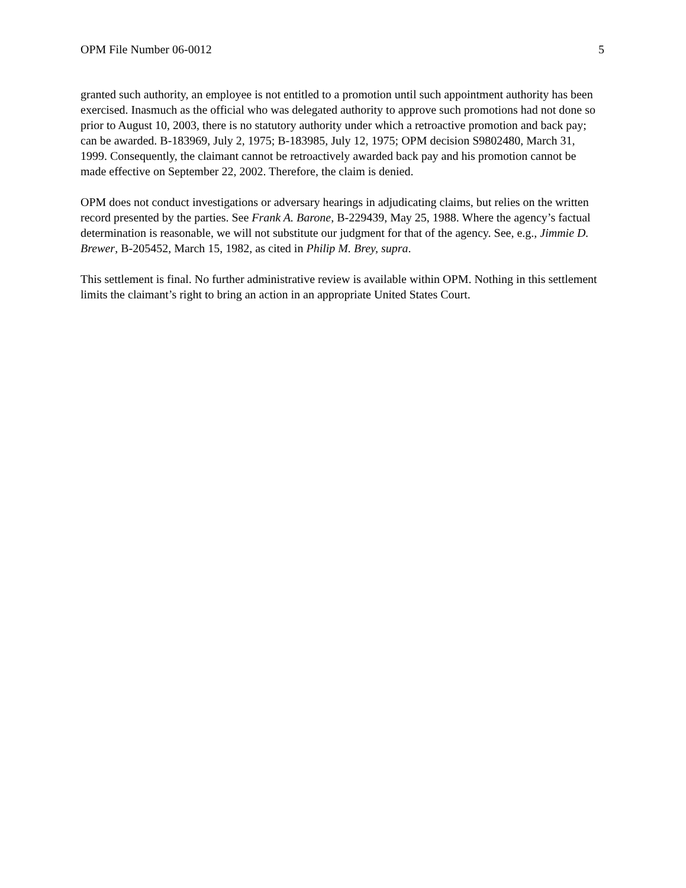OPM File Number 06-0012 5
granted such authority, an employee is not entitled to a promotion until such appointment authority has been exercised. Inasmuch as the official who was delegated authority to approve such promotions had not done so prior to August 10, 2003, there is no statutory authority under which a retroactive promotion and back pay; can be awarded. B-183969, July 2, 1975; B-183985, July 12, 1975; OPM decision S9802480, March 31, 1999. Consequently, the claimant cannot be retroactively awarded back pay and his promotion cannot be made effective on September 22, 2002. Therefore, the claim is denied.
OPM does not conduct investigations or adversary hearings in adjudicating claims, but relies on the written record presented by the parties. See Frank A. Barone, B-229439, May 25, 1988. Where the agency’s factual determination is reasonable, we will not substitute our judgment for that of the agency. See, e.g., Jimmie D. Brewer, B-205452, March 15, 1982, as cited in Philip M. Brey, supra.
This settlement is final. No further administrative review is available within OPM. Nothing in this settlement limits the claimant’s right to bring an action in an appropriate United States Court.